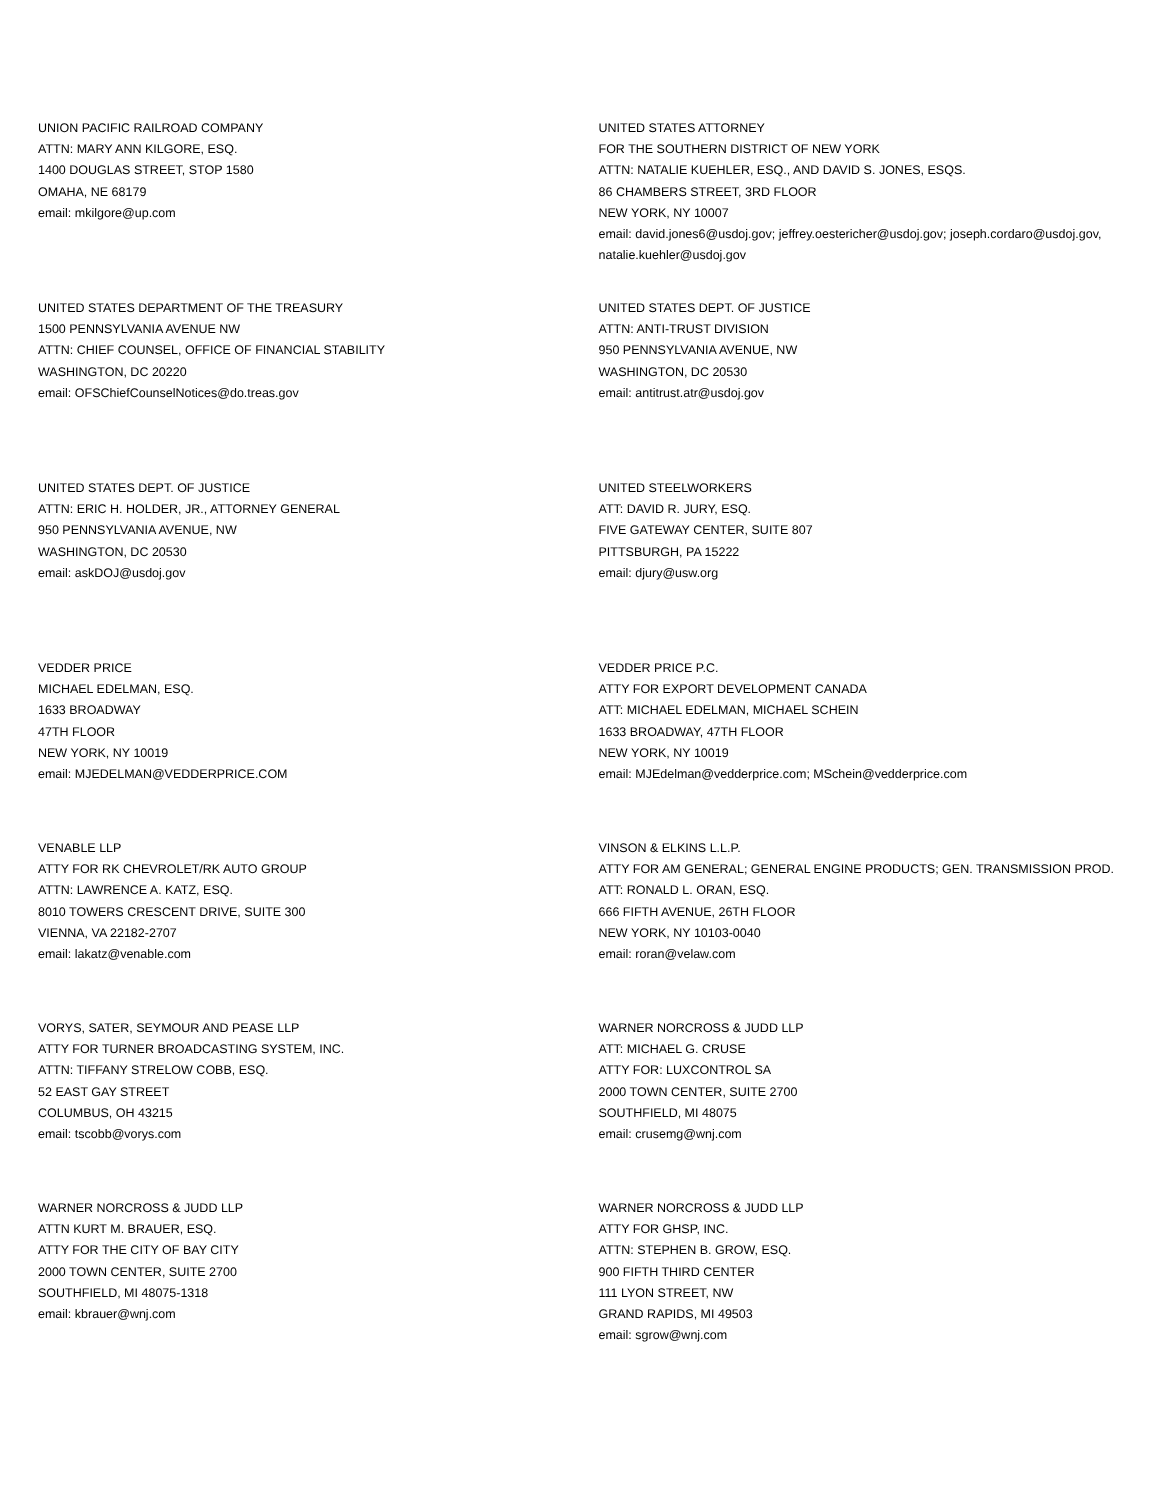UNION PACIFIC RAILROAD COMPANY
ATTN: MARY ANN KILGORE, ESQ.
1400 DOUGLAS STREET, STOP 1580
OMAHA, NE 68179
email: mkilgore@up.com
UNITED STATES ATTORNEY
FOR THE SOUTHERN DISTRICT OF NEW YORK
ATTN: NATALIE KUEHLER, ESQ., AND DAVID S. JONES, ESQS.
86 CHAMBERS STREET, 3RD FLOOR
NEW YORK, NY 10007
email: david.jones6@usdoj.gov; jeffrey.oestericher@usdoj.gov; joseph.cordaro@usdoj.gov, natalie.kuehler@usdoj.gov
UNITED STATES DEPARTMENT OF THE TREASURY
1500 PENNSYLVANIA AVENUE NW
ATTN: CHIEF COUNSEL, OFFICE OF FINANCIAL STABILITY
WASHINGTON, DC 20220
email: OFSChiefCounselNotices@do.treas.gov
UNITED STATES DEPT. OF JUSTICE
ATTN: ANTI-TRUST DIVISION
950 PENNSYLVANIA AVENUE, NW
WASHINGTON, DC 20530
email: antitrust.atr@usdoj.gov
UNITED STATES DEPT. OF JUSTICE
ATTN: ERIC H. HOLDER, JR., ATTORNEY GENERAL
950 PENNSYLVANIA AVENUE, NW
WASHINGTON, DC 20530
email: askDOJ@usdoj.gov
UNITED STEELWORKERS
ATT: DAVID R. JURY, ESQ.
FIVE GATEWAY CENTER, SUITE 807
PITTSBURGH, PA 15222
email: djury@usw.org
VEDDER PRICE
MICHAEL EDELMAN, ESQ.
1633 BROADWAY
47TH FLOOR
NEW YORK, NY 10019
email: MJEDELMAN@VEDDERPRICE.COM
VEDDER PRICE P.C.
ATTY FOR EXPORT DEVELOPMENT CANADA
ATT: MICHAEL EDELMAN, MICHAEL SCHEIN
1633 BROADWAY, 47TH FLOOR
NEW YORK, NY 10019
email: MJEdelman@vedderprice.com; MSchein@vedderprice.com
VENABLE LLP
ATTY FOR RK CHEVROLET/RK AUTO GROUP
ATTN: LAWRENCE A. KATZ, ESQ.
8010 TOWERS CRESCENT DRIVE, SUITE 300
VIENNA, VA 22182-2707
email: lakatz@venable.com
VINSON & ELKINS L.L.P.
ATTY FOR AM GENERAL; GENERAL ENGINE PRODUCTS; GEN. TRANSMISSION PROD.
ATT: RONALD L. ORAN, ESQ.
666 FIFTH AVENUE, 26TH FLOOR
NEW YORK, NY 10103-0040
email: roran@velaw.com
VORYS, SATER, SEYMOUR AND PEASE LLP
ATTY FOR TURNER BROADCASTING SYSTEM, INC.
ATTN: TIFFANY STRELOW COBB, ESQ.
52 EAST GAY STREET
COLUMBUS, OH 43215
email: tscobb@vorys.com
WARNER NORCROSS & JUDD LLP
ATT: MICHAEL G. CRUSE
ATTY FOR: LUXCONTROL SA
2000 TOWN CENTER, SUITE 2700
SOUTHFIELD, MI 48075
email: crusemg@wnj.com
WARNER NORCROSS & JUDD LLP
ATTN KURT M. BRAUER, ESQ.
ATTY FOR THE CITY OF BAY CITY
2000 TOWN CENTER, SUITE 2700
SOUTHFIELD, MI 48075-1318
email: kbrauer@wnj.com
WARNER NORCROSS & JUDD LLP
ATTY FOR GHSP, INC.
ATTN: STEPHEN B. GROW, ESQ.
900 FIFTH THIRD CENTER
111 LYON STREET, NW
GRAND RAPIDS, MI 49503
email: sgrow@wnj.com